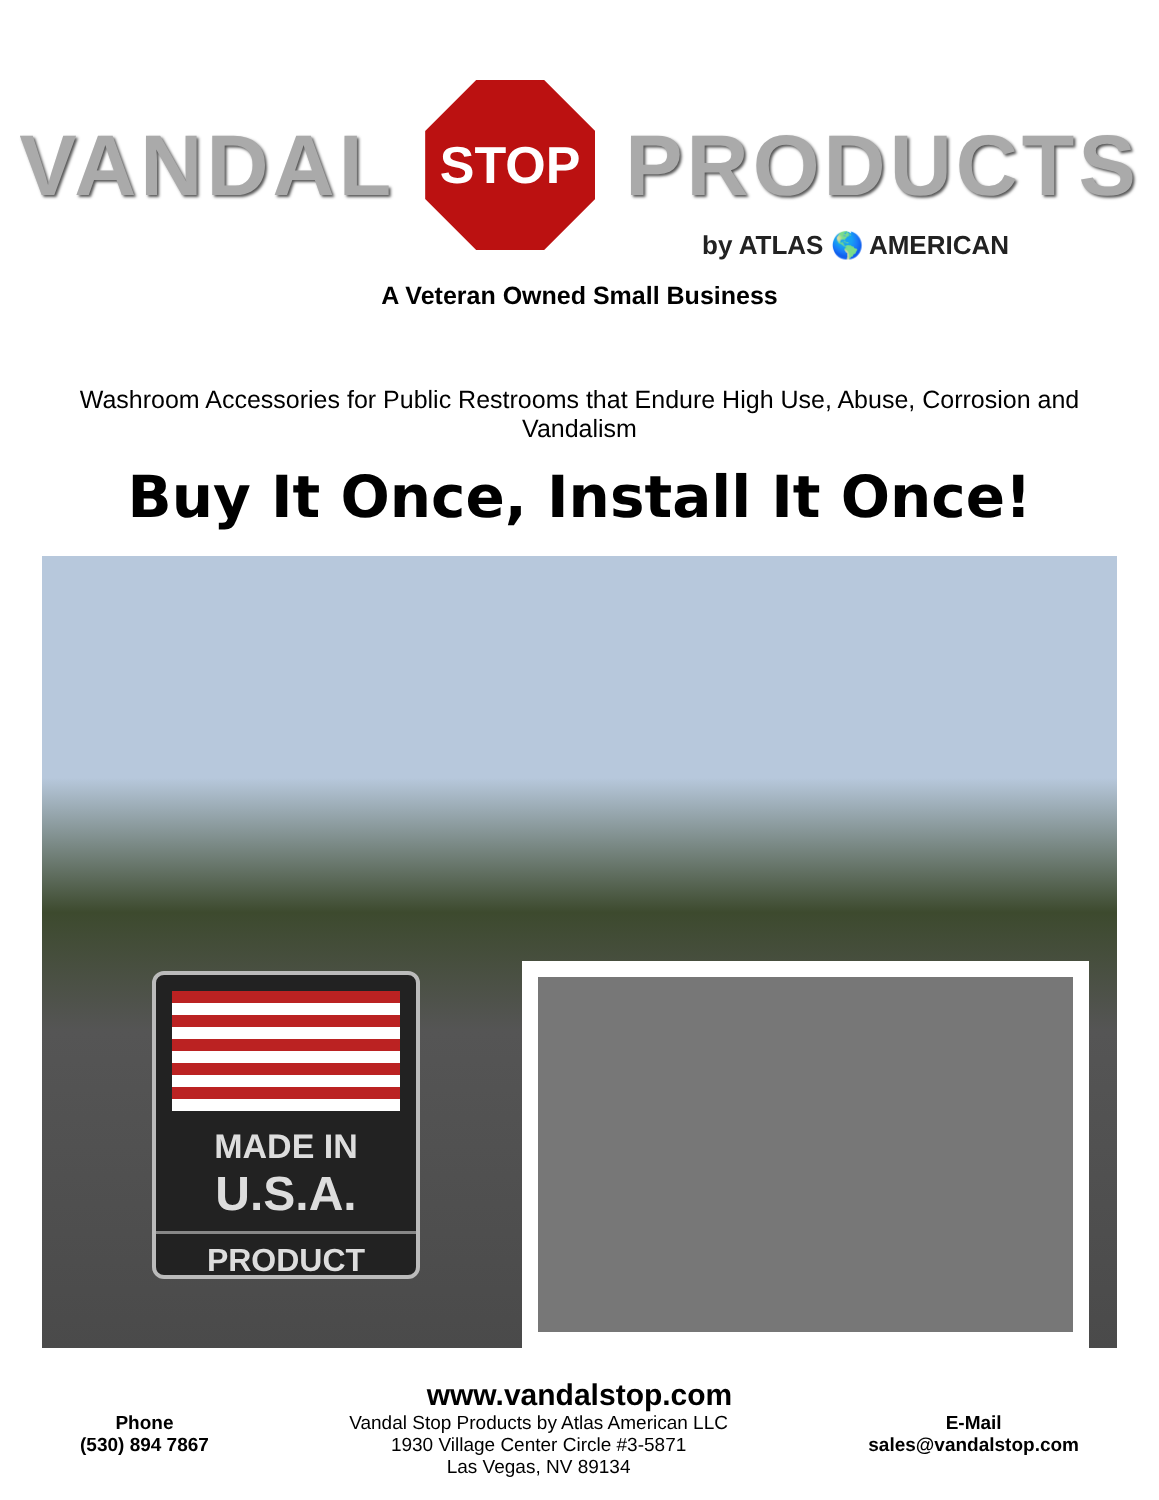VANDAL
STOP
PRODUCTS
by ATLAS 🌎 AMERICAN
A Veteran Owned Small Business
Washroom Accessories for Public Restrooms that Endure High Use, Abuse, Corrosion and Vandalism
Buy It Once, Install It Once!
MADE IN
U.S.A.
PRODUCT
www.vandalstop.com
Phone
(530) 894 7867
Vandal Stop Products by Atlas American LLC
1930 Village Center Circle #3-5871
Las Vegas, NV 89134
E-Mail
sales@vandalstop.com